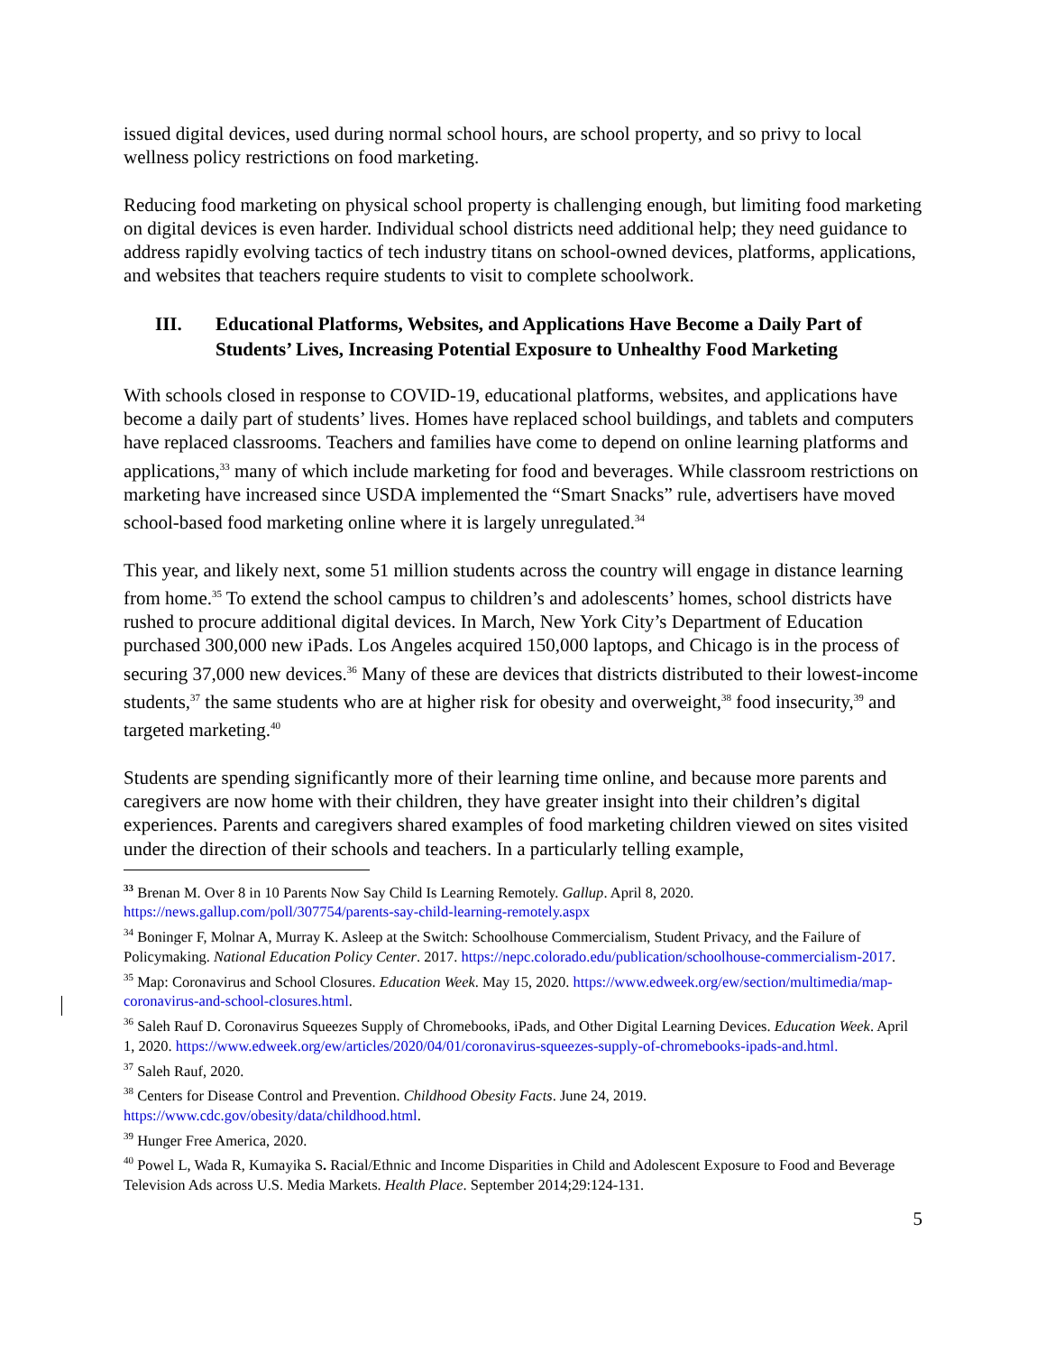issued digital devices, used during normal school hours, are school property, and so privy to local wellness policy restrictions on food marketing.
Reducing food marketing on physical school property is challenging enough, but limiting food marketing on digital devices is even harder. Individual school districts need additional help; they need guidance to address rapidly evolving tactics of tech industry titans on school-owned devices, platforms, applications, and websites that teachers require students to visit to complete schoolwork.
III. Educational Platforms, Websites, and Applications Have Become a Daily Part of Students’ Lives, Increasing Potential Exposure to Unhealthy Food Marketing
With schools closed in response to COVID-19, educational platforms, websites, and applications have become a daily part of students’ lives. Homes have replaced school buildings, and tablets and computers have replaced classrooms. Teachers and families have come to depend on online learning platforms and applications,<sup>33</sup> many of which include marketing for food and beverages. While classroom restrictions on marketing have increased since USDA implemented the “Smart Snacks” rule, advertisers have moved school-based food marketing online where it is largely unregulated.<sup>34</sup>
This year, and likely next, some 51 million students across the country will engage in distance learning from home.<sup>35</sup> To extend the school campus to children’s and adolescents’ homes, school districts have rushed to procure additional digital devices. In March, New York City’s Department of Education purchased 300,000 new iPads. Los Angeles acquired 150,000 laptops, and Chicago is in the process of securing 37,000 new devices.<sup>36</sup> Many of these are devices that districts distributed to their lowest-income students,<sup>37</sup> the same students who are at higher risk for obesity and overweight,<sup>38</sup> food insecurity,<sup>39</sup> and targeted marketing.<sup>40</sup>
Students are spending significantly more of their learning time online, and because more parents and caregivers are now home with their children, they have greater insight into their children’s digital experiences. Parents and caregivers shared examples of food marketing children viewed on sites visited under the direction of their schools and teachers. In a particularly telling example,
<sup>33</sup> Brenan M. Over 8 in 10 Parents Now Say Child Is Learning Remotely. Gallup. April 8, 2020. https://news.gallup.com/poll/307754/parents-say-child-learning-remotely.aspx
<sup>34</sup> Boninger F, Molnar A, Murray K. Asleep at the Switch: Schoolhouse Commercialism, Student Privacy, and the Failure of Policymaking. National Education Policy Center. 2017. https://nepc.colorado.edu/publication/schoolhouse-commercialism-2017.
<sup>35</sup> Map: Coronavirus and School Closures. Education Week. May 15, 2020. https://www.edweek.org/ew/section/multimedia/map-coronavirus-and-school-closures.html.
<sup>36</sup> Saleh Rauf D. Coronavirus Squeezes Supply of Chromebooks, iPads, and Other Digital Learning Devices. Education Week. April 1, 2020. https://www.edweek.org/ew/articles/2020/04/01/coronavirus-squeezes-supply-of-chromebooks-ipads-and.html.
<sup>37</sup> Saleh Rauf, 2020.
<sup>38</sup> Centers for Disease Control and Prevention. Childhood Obesity Facts. June 24, 2019. https://www.cdc.gov/obesity/data/childhood.html.
<sup>39</sup> Hunger Free America, 2020.
<sup>40</sup> Powel L, Wada R, Kumayika S. Racial/Ethnic and Income Disparities in Child and Adolescent Exposure to Food and Beverage Television Ads across U.S. Media Markets. Health Place. September 2014;29:124-131.
5